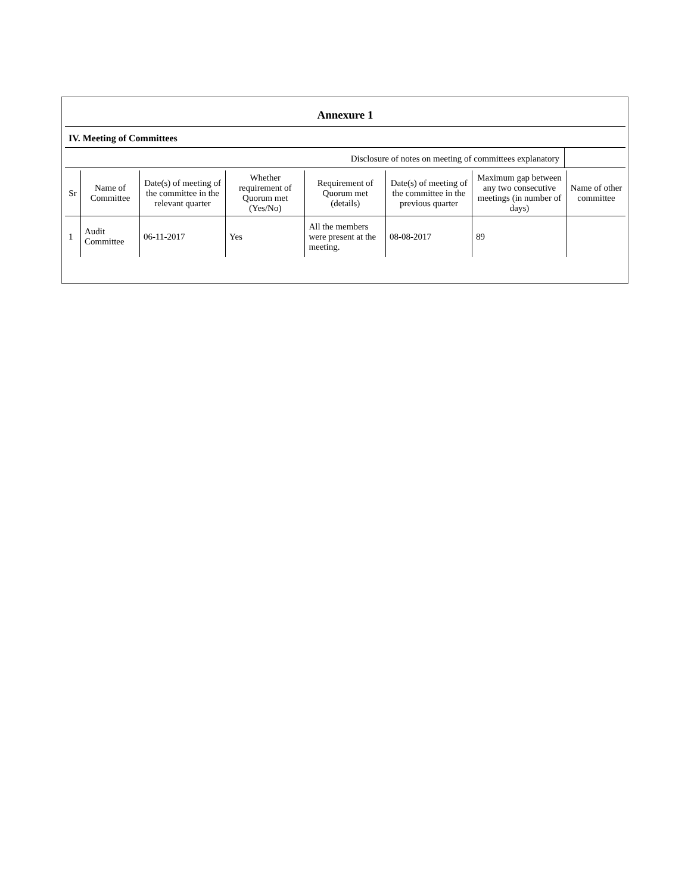Annexure 1
IV. Meeting of Committees
Disclosure of notes on meeting of committees explanatory
| Sr | Name of Committee | Date(s) of meeting of the committee in the relevant quarter | Whether requirement of Quorum met (Yes/No) | Requirement of Quorum met (details) | Date(s) of meeting of the committee in the previous quarter | Maximum gap between any two consecutive meetings (in number of days) | Name of other committee |
| --- | --- | --- | --- | --- | --- | --- | --- |
| 1 | Audit Committee | 06-11-2017 | Yes | All the members were present at the meeting. | 08-08-2017 | 89 | |